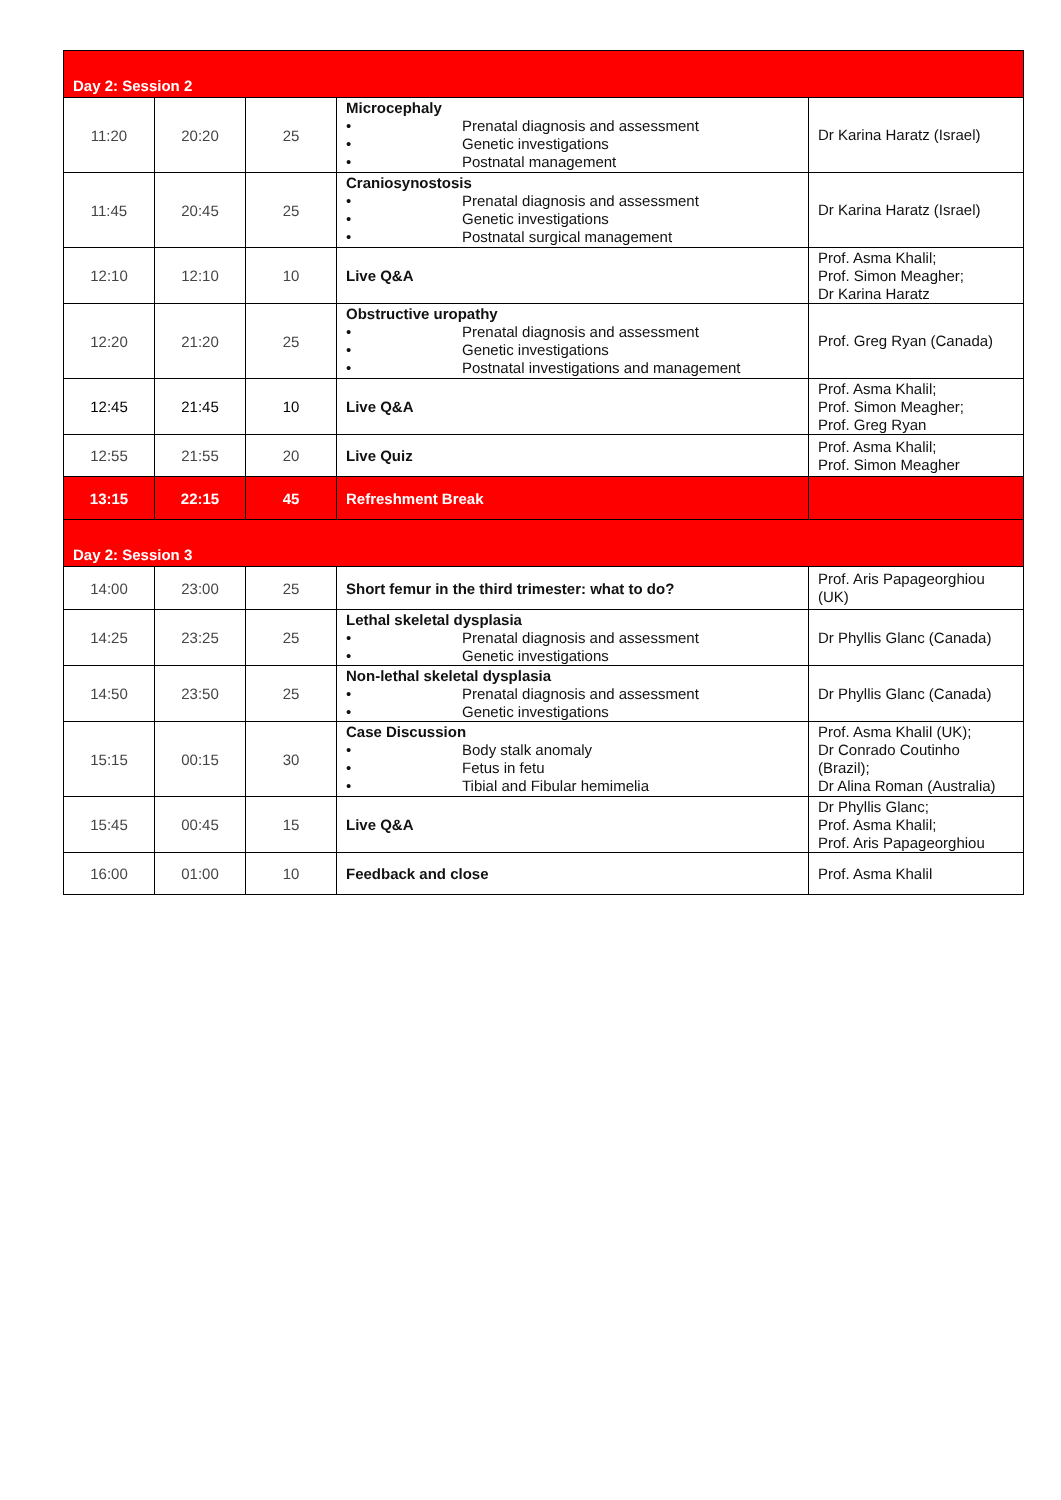| Day 2: Session 2 | | | | |
| 11:20 | 20:20 | 25 | Microcephaly • Prenatal diagnosis and assessment • Genetic investigations • Postnatal management | Dr Karina Haratz (Israel) |
| 11:45 | 20:45 | 25 | Craniosynostosis • Prenatal diagnosis and assessment • Genetic investigations • Postnatal surgical management | Dr Karina Haratz (Israel) |
| 12:10 | 12:10 | 10 | Live Q&A | Prof. Asma Khalil; Prof. Simon Meagher; Dr Karina Haratz |
| 12:20 | 21:20 | 25 | Obstructive uropathy • Prenatal diagnosis and assessment • Genetic investigations • Postnatal investigations and management | Prof. Greg Ryan (Canada) |
| 12:45 | 21:45 | 10 | Live Q&A | Prof. Asma Khalil; Prof. Simon Meagher; Prof. Greg Ryan |
| 12:55 | 21:55 | 20 | Live Quiz | Prof. Asma Khalil; Prof. Simon Meagher |
| 13:15 | 22:15 | 45 | Refreshment Break | |
| Day 2: Session 3 | | | | |
| 14:00 | 23:00 | 25 | Short femur in the third trimester: what to do? | Prof. Aris Papageorghiou (UK) |
| 14:25 | 23:25 | 25 | Lethal skeletal dysplasia • Prenatal diagnosis and assessment • Genetic investigations | Dr Phyllis Glanc (Canada) |
| 14:50 | 23:50 | 25 | Non-lethal skeletal dysplasia • Prenatal diagnosis and assessment • Genetic investigations | Dr Phyllis Glanc (Canada) |
| 15:15 | 00:15 | 30 | Case Discussion • Body stalk anomaly • Fetus in fetu • Tibial and Fibular hemimelia | Prof. Asma Khalil (UK); Dr Conrado Coutinho (Brazil); Dr Alina Roman (Australia) |
| 15:45 | 00:45 | 15 | Live Q&A | Dr Phyllis Glanc; Prof. Asma Khalil; Prof. Aris Papageorghiou |
| 16:00 | 01:00 | 10 | Feedback and close | Prof. Asma Khalil |